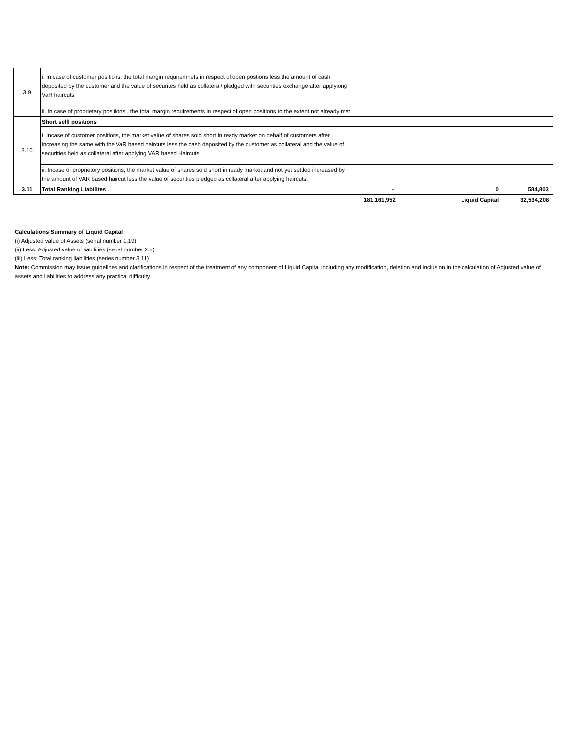| 3.9 | i. In case of customer positions, the total margin requiremnets in respect of open postions less the amount of cash deposited by the customer and the value of securites held as collateral/ pledged with securities exchange after applyiong VaR haircuts | | | |
| | ii. In case of proprietary positions , the total margin requirements in respect of open positions to the extent not already met | | | |
| 3.10 | Short selll positions | | | |
| | i. Incase of customer positions, the market value of shares sold short in ready market on behalf of customers after increasing the same with the VaR based haircuts less the cash deposited by the customer as collateral and the value of securities held as collateral after applying VAR based Haircuts | | | |
| | ii. Incase of proprietory positions, the market value of shares sold short in ready market and not yet settled increased by the amount of VAR based haircut less the value of securities pledged as collateral after applying haircuts. | | | |
| 3.11 | Total Ranking Liabilites | - | 0 | 584,803 |
| | | 181,161,952 | Liquid Capital | 32,534,208 |
Calculations Summary of Liquid Capital
(i) Adjusted value of Assets (serial number 1.19)
(ii) Less: Adjusted value of liabilities (serial number 2.5)
(iii) Less: Total ranking liabilities (series number 3.11)
Note: Commission may issue guidelines and clarifications in respect of the treatment of any component of Liquid Capital including any modification, deletion and inclusion in the calculation of Adjusted value of assets and liabilities to address any practical difficulty.